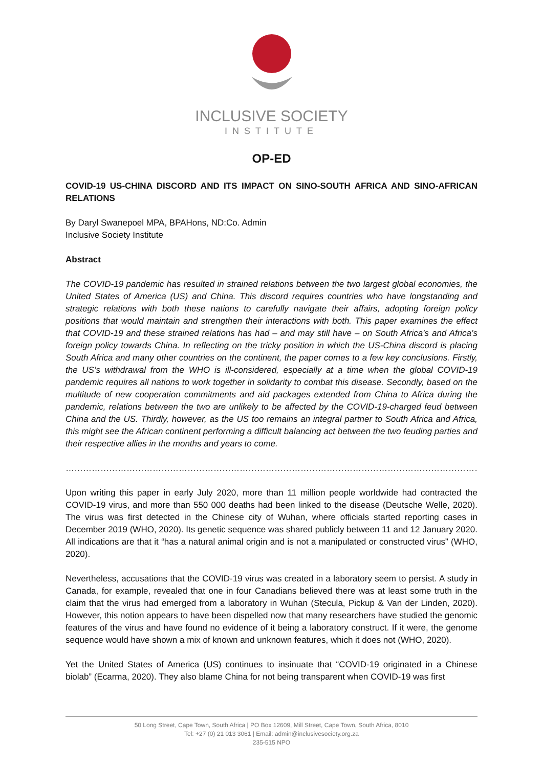INCLUSIVE SOCIETY
INSTITUTE
OP-ED
COVID-19 US-CHINA DISCORD AND ITS IMPACT ON SINO-SOUTH AFRICA AND SINO-AFRICAN RELATIONS
By Daryl Swanepoel MPA, BPAHons, ND:Co. Admin
Inclusive Society Institute
Abstract
The COVID-19 pandemic has resulted in strained relations between the two largest global economies, the United States of America (US) and China. This discord requires countries who have longstanding and strategic relations with both these nations to carefully navigate their affairs, adopting foreign policy positions that would maintain and strengthen their interactions with both. This paper examines the effect that COVID-19 and these strained relations has had – and may still have – on South Africa’s and Africa’s foreign policy towards China. In reflecting on the tricky position in which the US-China discord is placing South Africa and many other countries on the continent, the paper comes to a few key conclusions. Firstly, the US’s withdrawal from the WHO is ill-considered, especially at a time when the global COVID-19 pandemic requires all nations to work together in solidarity to combat this disease. Secondly, based on the multitude of new cooperation commitments and aid packages extended from China to Africa during the pandemic, relations between the two are unlikely to be affected by the COVID-19-charged feud between China and the US. Thirdly, however, as the US too remains an integral partner to South Africa and Africa, this might see the African continent performing a difficult balancing act between the two feuding parties and their respective allies in the months and years to come.
………………………………………………………………………………………………………………………………………………………………………………
Upon writing this paper in early July 2020, more than 11 million people worldwide had contracted the COVID-19 virus, and more than 550 000 deaths had been linked to the disease (Deutsche Welle, 2020). The virus was first detected in the Chinese city of Wuhan, where officials started reporting cases in December 2019 (WHO, 2020). Its genetic sequence was shared publicly between 11 and 12 January 2020. All indications are that it “has a natural animal origin and is not a manipulated or constructed virus” (WHO, 2020).
Nevertheless, accusations that the COVID-19 virus was created in a laboratory seem to persist. A study in Canada, for example, revealed that one in four Canadians believed there was at least some truth in the claim that the virus had emerged from a laboratory in Wuhan (Stecula, Pickup & Van der Linden, 2020). However, this notion appears to have been dispelled now that many researchers have studied the genomic features of the virus and have found no evidence of it being a laboratory construct. If it were, the genome sequence would have shown a mix of known and unknown features, which it does not (WHO, 2020).
Yet the United States of America (US) continues to insinuate that “COVID-19 originated in a Chinese biolab” (Ecarma, 2020). They also blame China for not being transparent when COVID-19 was first
50 Long Street, Cape Town, South Africa | PO Box 12609, Mill Street, Cape Town, South Africa, 8010
Tel: +27 (0) 21 013 3061 | Email: admin@inclusivesociety.org.za
235-515 NPO